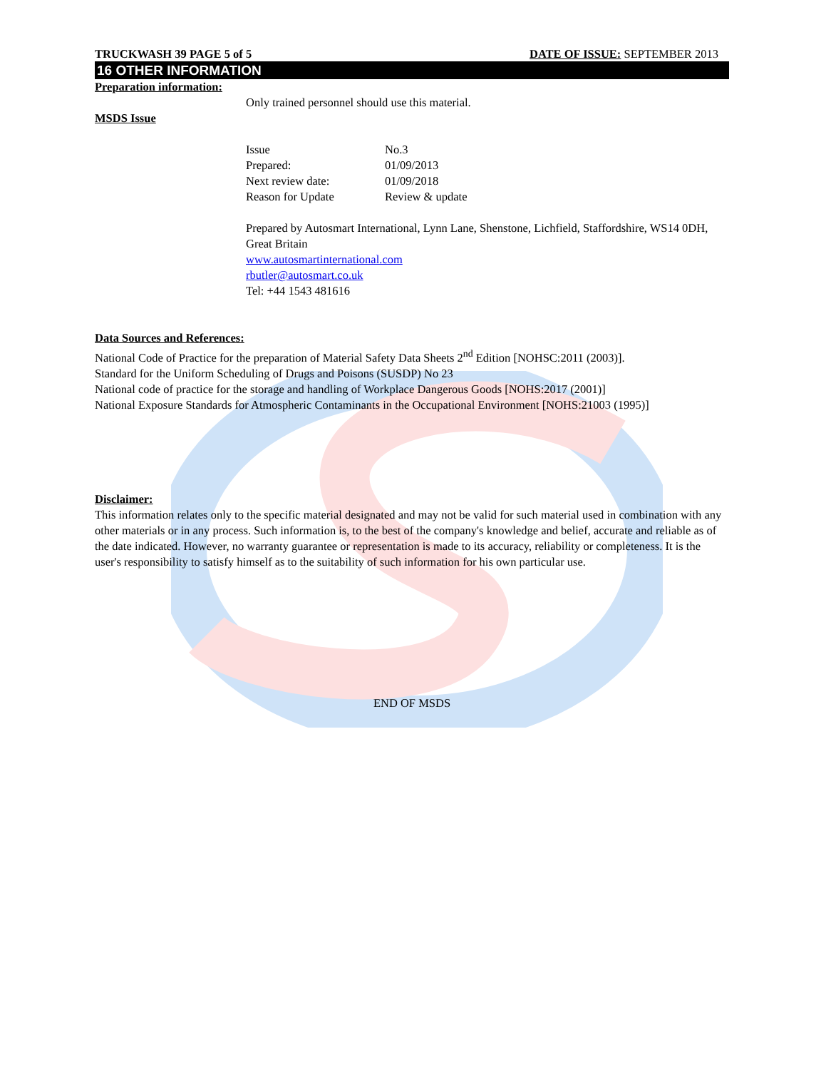TRUCKWASH 39 PAGE 5 of 5 DATE OF ISSUE: SEPTEMBER 2013
16 OTHER INFORMATION
Preparation information:
Only trained personnel should use this material.
MSDS Issue
| Issue | No.3 |
| Prepared: | 01/09/2013 |
| Next review date: | 01/09/2018 |
| Reason for Update | Review & update |
Prepared by Autosmart International, Lynn Lane, Shenstone, Lichfield, Staffordshire, WS14 0DH, Great Britain
www.autosmartinternational.com
rbutler@autosmart.co.uk
Tel: +44 1543 481616
Data Sources and References:
National Code of Practice for the preparation of Material Safety Data Sheets 2<sup>nd</sup> Edition [NOHSC:2011 (2003)].
Standard for the Uniform Scheduling of Drugs and Poisons (SUSDP) No 23
National code of practice for the storage and handling of Workplace Dangerous Goods [NOHS:2017 (2001)]
National Exposure Standards for Atmospheric Contaminants in the Occupational Environment [NOHS:21003 (1995)]
Disclaimer:
This information relates only to the specific material designated and may not be valid for such material used in combination with any other materials or in any process. Such information is, to the best of the company's knowledge and belief, accurate and reliable as of the date indicated. However, no warranty guarantee or representation is made to its accuracy, reliability or completeness. It is the user's responsibility to satisfy himself as to the suitability of such information for his own particular use.
END OF MSDS